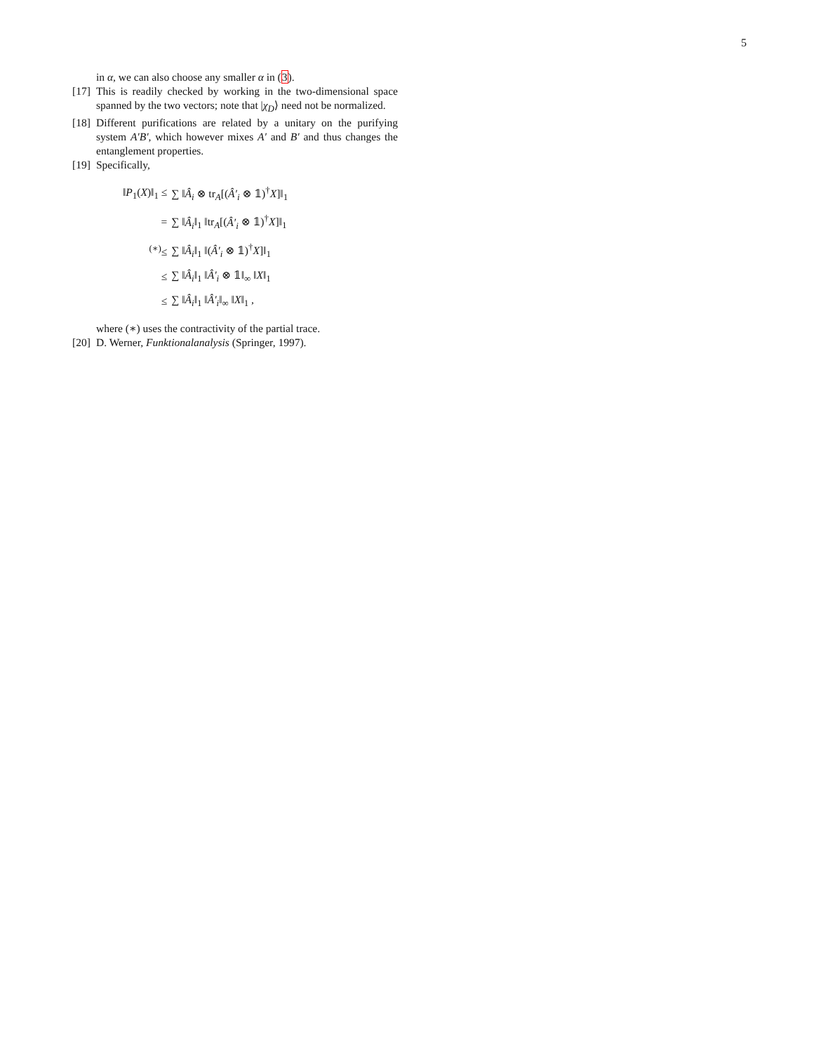5
in α, we can also choose any smaller α in (3).
[17] This is readily checked by working in the two-dimensional space spanned by the two vectors; note that |χ<sub>D</sub>⟩ need not be normalized.
[18] Different purifications are related by a unitary on the purifying system A′B′, which however mixes A′ and B′ and thus changes the entanglement properties.
[19] Specifically,
| ‖ P<sub>1</sub>( X )‖<sub>1</sub> ≤ | ∑ ‖ Â<sub>i</sub> ⊗ tr<sub>A</sub>[( Â′<sub>i</sub> ⊗ 𝟙)<sup>†</sup> X ]‖<sub>1</sub> |
| = | ∑ ‖ Â<sub>i</sub> ‖<sub>1</sub> ‖tr<sub>A</sub>[( Â′<sub>i</sub> ⊗ 𝟙)<sup>†</sup> X ]‖<sub>1</sub> |
| <sup>(∗)</sup>≤ | ∑ ‖ Â<sub>i</sub> ‖<sub>1</sub> ‖( Â′<sub>i</sub> ⊗ 𝟙)<sup>†</sup> X ]‖<sub>1</sub> |
| ≤ | ∑ ‖ Â<sub>i</sub> ‖<sub>1</sub> ‖ Â′<sub>i</sub> ⊗ 𝟙‖<sub>∞</sub> ‖ X ‖<sub>1</sub> |
| ≤ | ∑ ‖ Â<sub>i</sub> ‖<sub>1</sub> ‖ Â′<sub>i</sub> ‖<sub>∞</sub> ‖ X ‖<sub>1</sub> , |
where (∗) uses the contractivity of the partial trace.
[20] D. Werner, Funktionalanalysis (Springer, 1997).